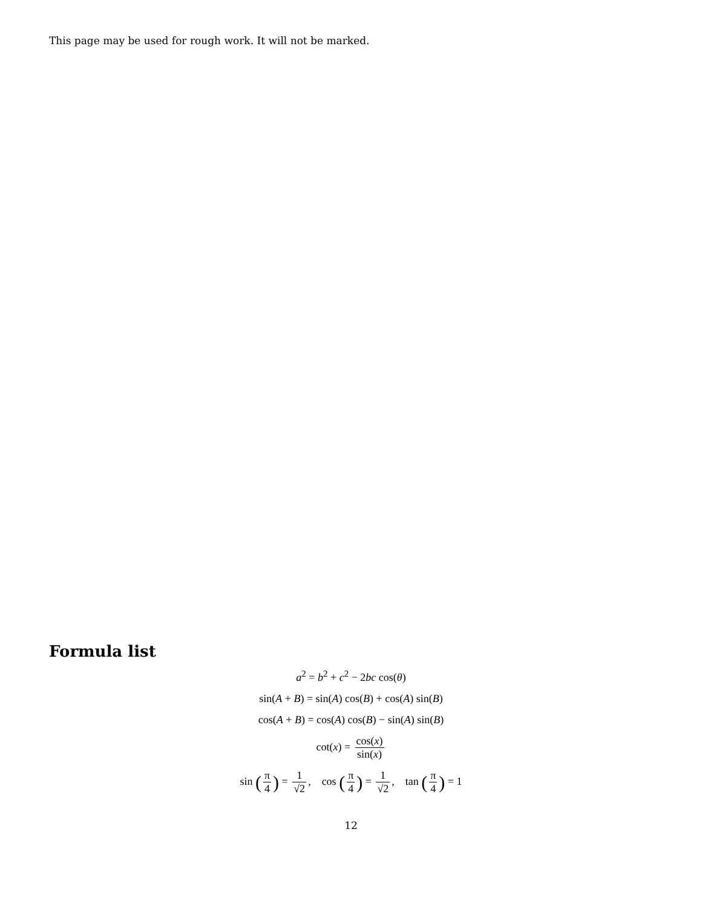This page may be used for rough work. It will not be marked.
Formula list
a<sup>2</sup> = b<sup>2</sup> + c<sup>2</sup> − 2bc cos(θ)
sin(A + B) = sin(A) cos(B) + cos(A) sin(B)
cos(A + B) = cos(A) cos(B) − sin(A) sin(B)
cot(x) = cos(x) sin(x)
sin (π 4) = 1 √2, cos (π 4) = 1 √2, tan (π 4) = 1
12